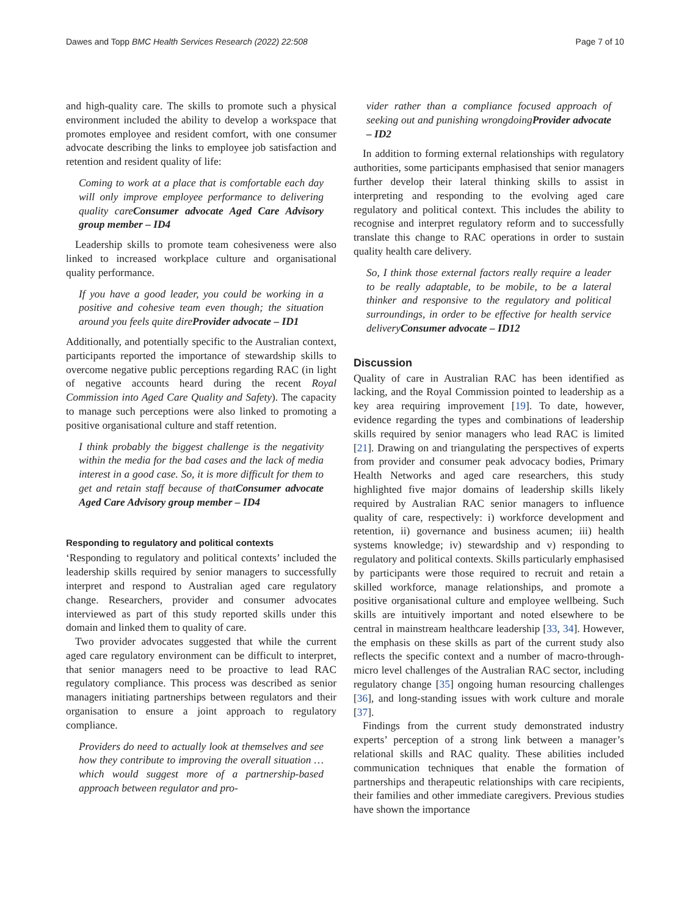Dawes and Topp BMC Health Services Research (2022) 22:508 Page 7 of 10
and high-quality care. The skills to promote such a physical environment included the ability to develop a workspace that promotes employee and resident comfort, with one consumer advocate describing the links to employee job satisfaction and retention and resident quality of life:
Coming to work at a place that is comfortable each day will only improve employee performance to delivering quality careConsumer advocate Aged Care Advisory group member – ID4
Leadership skills to promote team cohesiveness were also linked to increased workplace culture and organisational quality performance.
If you have a good leader, you could be working in a positive and cohesive team even though; the situation around you feels quite direProvider advocate – ID1
Additionally, and potentially specific to the Australian context, participants reported the importance of stewardship skills to overcome negative public perceptions regarding RAC (in light of negative accounts heard during the recent Royal Commission into Aged Care Quality and Safety). The capacity to manage such perceptions were also linked to promoting a positive organisational culture and staff retention.
I think probably the biggest challenge is the negativity within the media for the bad cases and the lack of media interest in a good case. So, it is more difficult for them to get and retain staff because of thatConsumer advocate Aged Care Advisory group member – ID4
Responding to regulatory and political contexts
‘Responding to regulatory and political contexts’ included the leadership skills required by senior managers to successfully interpret and respond to Australian aged care regulatory change. Researchers, provider and consumer advocates interviewed as part of this study reported skills under this domain and linked them to quality of care.
Two provider advocates suggested that while the current aged care regulatory environment can be difficult to interpret, that senior managers need to be proactive to lead RAC regulatory compliance. This process was described as senior managers initiating partnerships between regulators and their organisation to ensure a joint approach to regulatory compliance.
Providers do need to actually look at themselves and see how they contribute to improving the overall situation … which would suggest more of a partnership-based approach between regulator and pro-
vider rather than a compliance focused approach of seeking out and punishing wrongdoingProvider advocate – ID2
In addition to forming external relationships with regulatory authorities, some participants emphasised that senior managers further develop their lateral thinking skills to assist in interpreting and responding to the evolving aged care regulatory and political context. This includes the ability to recognise and interpret regulatory reform and to successfully translate this change to RAC operations in order to sustain quality health care delivery.
So, I think those external factors really require a leader to be really adaptable, to be mobile, to be a lateral thinker and responsive to the regulatory and political surroundings, in order to be effective for health service deliveryConsumer advocate – ID12
Discussion
Quality of care in Australian RAC has been identified as lacking, and the Royal Commission pointed to leadership as a key area requiring improvement [19]. To date, however, evidence regarding the types and combinations of leadership skills required by senior managers who lead RAC is limited [21]. Drawing on and triangulating the perspectives of experts from provider and consumer peak advocacy bodies, Primary Health Networks and aged care researchers, this study highlighted five major domains of leadership skills likely required by Australian RAC senior managers to influence quality of care, respectively: i) workforce development and retention, ii) governance and business acumen; iii) health systems knowledge; iv) stewardship and v) responding to regulatory and political contexts. Skills particularly emphasised by participants were those required to recruit and retain a skilled workforce, manage relationships, and promote a positive organisational culture and employee wellbeing. Such skills are intuitively important and noted elsewhere to be central in mainstream healthcare leadership [33, 34]. However, the emphasis on these skills as part of the current study also reflects the specific context and a number of macro-through-micro level challenges of the Australian RAC sector, including regulatory change [35] ongoing human resourcing challenges [36], and long-standing issues with work culture and morale [37].
Findings from the current study demonstrated industry experts’ perception of a strong link between a manager’s relational skills and RAC quality. These abilities included communication techniques that enable the formation of partnerships and therapeutic relationships with care recipients, their families and other immediate caregivers. Previous studies have shown the importance